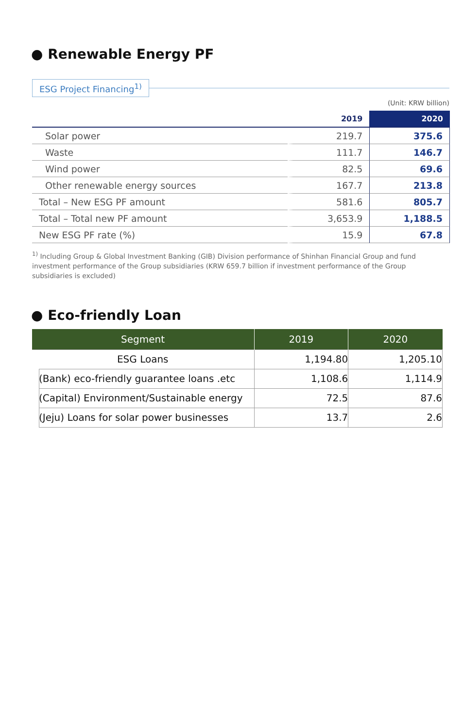● Renewable Energy PF
ESG Project Financing<sup>1)</sup>
(Unit: KRW billion)
| | 2019 | 2020 |
| --- | --- | --- |
| Solar power | 219.7 | 375.6 |
| Waste | 111.7 | 146.7 |
| Wind power | 82.5 | 69.6 |
| Other renewable energy sources | 167.7 | 213.8 |
| Total – New ESG PF amount | 581.6 | 805.7 |
| Total – Total new PF amount | 3,653.9 | 1,188.5 |
| New ESG PF rate (%) | 15.9 | 67.8 |
<sup>1)</sup> Including Group & Global Investment Banking (GIB) Division performance of Shinhan Financial Group and fund investment performance of the Group subsidiaries (KRW 659.7 billion if investment performance of the Group subsidiaries is excluded)
● Eco-friendly Loan
| Segment | 2019 | 2020 |
| --- | --- | --- |
| ESG Loans | 1,194.80 | 1,205.10 |
| (Bank) eco-friendly guarantee loans .etc | 1,108.6 | 1,114.9 |
| (Capital) Environment/Sustainable energy | 72.5 | 87.6 |
| (Jeju) Loans for solar power businesses | 13.7 | 2.6 |